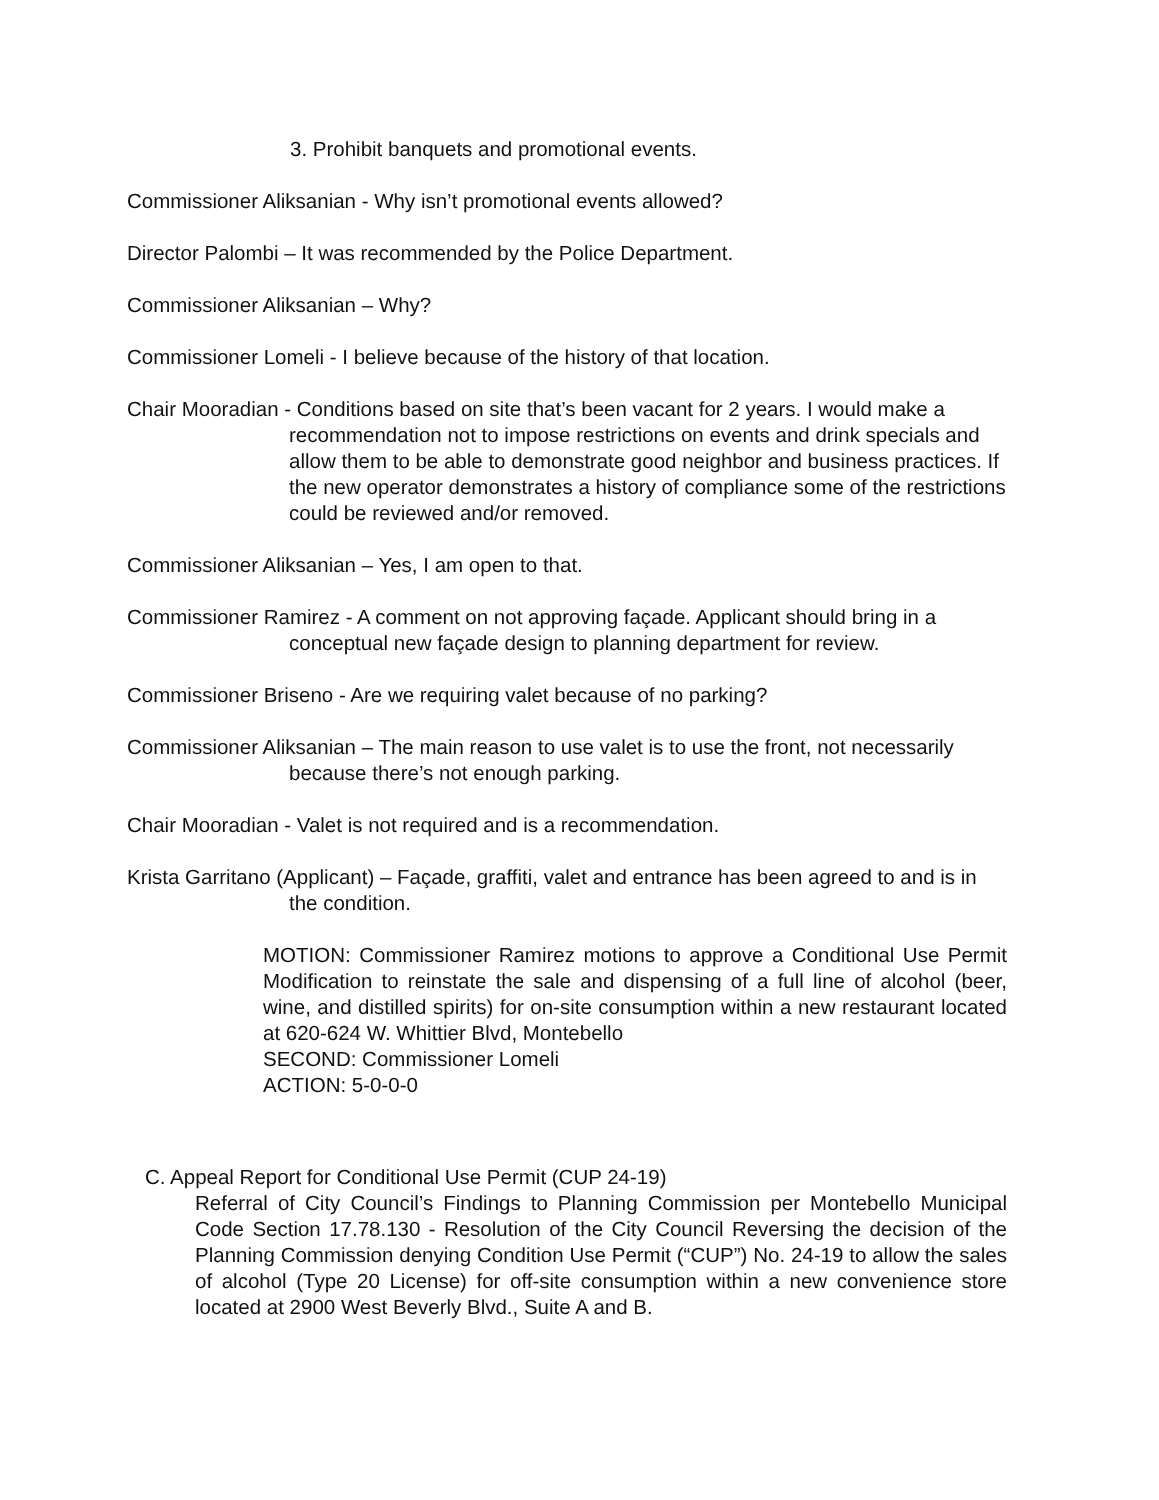3. Prohibit banquets and promotional events.
Commissioner Aliksanian - Why isn’t promotional events allowed?
Director Palombi – It was recommended by the Police Department.
Commissioner Aliksanian – Why?
Commissioner Lomeli - I believe because of the history of that location.
Chair Mooradian - Conditions based on site that’s been vacant for 2 years. I would make a recommendation not to impose restrictions on events and drink specials and allow them to be able to demonstrate good neighbor and business practices. If the new operator demonstrates a history of compliance some of the restrictions could be reviewed and/or removed.
Commissioner Aliksanian – Yes, I am open to that.
Commissioner Ramirez - A comment on not approving façade. Applicant should bring in a conceptual new façade design to planning department for review.
Commissioner Briseno - Are we requiring valet because of no parking?
Commissioner Aliksanian – The main reason to use valet is to use the front, not necessarily because there’s not enough parking.
Chair Mooradian - Valet is not required and is a recommendation.
Krista Garritano (Applicant) – Façade, graffiti, valet and entrance has been agreed to and is in the condition.
MOTION: Commissioner Ramirez motions to approve a Conditional Use Permit Modification to reinstate the sale and dispensing of a full line of alcohol (beer, wine, and distilled spirits) for on-site consumption within a new restaurant located at 620-624 W. Whittier Blvd, Montebello
SECOND: Commissioner Lomeli
ACTION: 5-0-0-0
C. Appeal Report for Conditional Use Permit (CUP 24-19)
Referral of City Council’s Findings to Planning Commission per Montebello Municipal Code Section 17.78.130 - Resolution of the City Council Reversing the decision of the Planning Commission denying Condition Use Permit (“CUP”) No. 24-19 to allow the sales of alcohol (Type 20 License) for off-site consumption within a new convenience store located at 2900 West Beverly Blvd., Suite A and B.